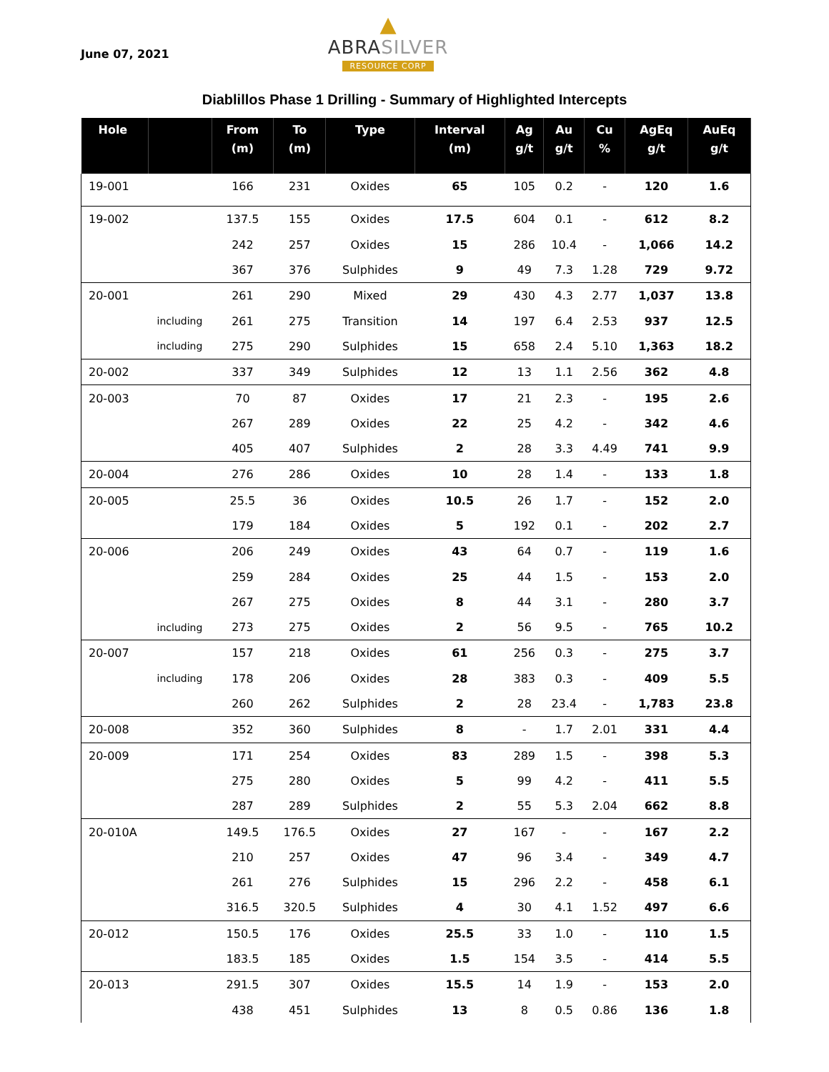June 07, 2021
▲
ABRASILVER
RESOURCE CORP
Diablillos Phase 1 Drilling - Summary of Highlighted Intercepts
| Hole | | From (m) | To (m) | Type | Interval (m) | Ag g/t | Au g/t | Cu % | AgEq g/t | AuEq g/t |
| --- | --- | --- | --- | --- | --- | --- | --- | --- | --- | --- |
| 19-001 | | 166 | 231 | Oxides | 65 | 105 | 0.2 | - | 120 | 1.6 |
| 19-002 | | 137.5 | 155 | Oxides | 17.5 | 604 | 0.1 | - | 612 | 8.2 |
| | | 242 | 257 | Oxides | 15 | 286 | 10.4 | - | 1,066 | 14.2 |
| | | 367 | 376 | Sulphides | 9 | 49 | 7.3 | 1.28 | 729 | 9.72 |
| 20-001 | | 261 | 290 | Mixed | 29 | 430 | 4.3 | 2.77 | 1,037 | 13.8 |
| | including | 261 | 275 | Transition | 14 | 197 | 6.4 | 2.53 | 937 | 12.5 |
| | including | 275 | 290 | Sulphides | 15 | 658 | 2.4 | 5.10 | 1,363 | 18.2 |
| 20-002 | | 337 | 349 | Sulphides | 12 | 13 | 1.1 | 2.56 | 362 | 4.8 |
| 20-003 | | 70 | 87 | Oxides | 17 | 21 | 2.3 | - | 195 | 2.6 |
| | | 267 | 289 | Oxides | 22 | 25 | 4.2 | - | 342 | 4.6 |
| | | 405 | 407 | Sulphides | 2 | 28 | 3.3 | 4.49 | 741 | 9.9 |
| 20-004 | | 276 | 286 | Oxides | 10 | 28 | 1.4 | - | 133 | 1.8 |
| 20-005 | | 25.5 | 36 | Oxides | 10.5 | 26 | 1.7 | - | 152 | 2.0 |
| | | 179 | 184 | Oxides | 5 | 192 | 0.1 | - | 202 | 2.7 |
| 20-006 | | 206 | 249 | Oxides | 43 | 64 | 0.7 | - | 119 | 1.6 |
| | | 259 | 284 | Oxides | 25 | 44 | 1.5 | - | 153 | 2.0 |
| | | 267 | 275 | Oxides | 8 | 44 | 3.1 | - | 280 | 3.7 |
| | including | 273 | 275 | Oxides | 2 | 56 | 9.5 | - | 765 | 10.2 |
| 20-007 | | 157 | 218 | Oxides | 61 | 256 | 0.3 | - | 275 | 3.7 |
| | including | 178 | 206 | Oxides | 28 | 383 | 0.3 | - | 409 | 5.5 |
| | | 260 | 262 | Sulphides | 2 | 28 | 23.4 | - | 1,783 | 23.8 |
| 20-008 | | 352 | 360 | Sulphides | 8 | - | 1.7 | 2.01 | 331 | 4.4 |
| 20-009 | | 171 | 254 | Oxides | 83 | 289 | 1.5 | - | 398 | 5.3 |
| | | 275 | 280 | Oxides | 5 | 99 | 4.2 | - | 411 | 5.5 |
| | | 287 | 289 | Sulphides | 2 | 55 | 5.3 | 2.04 | 662 | 8.8 |
| 20-010A | | 149.5 | 176.5 | Oxides | 27 | 167 | - | - | 167 | 2.2 |
| | | 210 | 257 | Oxides | 47 | 96 | 3.4 | - | 349 | 4.7 |
| | | 261 | 276 | Sulphides | 15 | 296 | 2.2 | - | 458 | 6.1 |
| | | 316.5 | 320.5 | Sulphides | 4 | 30 | 4.1 | 1.52 | 497 | 6.6 |
| 20-012 | | 150.5 | 176 | Oxides | 25.5 | 33 | 1.0 | - | 110 | 1.5 |
| | | 183.5 | 185 | Oxides | 1.5 | 154 | 3.5 | - | 414 | 5.5 |
| 20-013 | | 291.5 | 307 | Oxides | 15.5 | 14 | 1.9 | - | 153 | 2.0 |
| | | 438 | 451 | Sulphides | 13 | 8 | 0.5 | 0.86 | 136 | 1.8 |